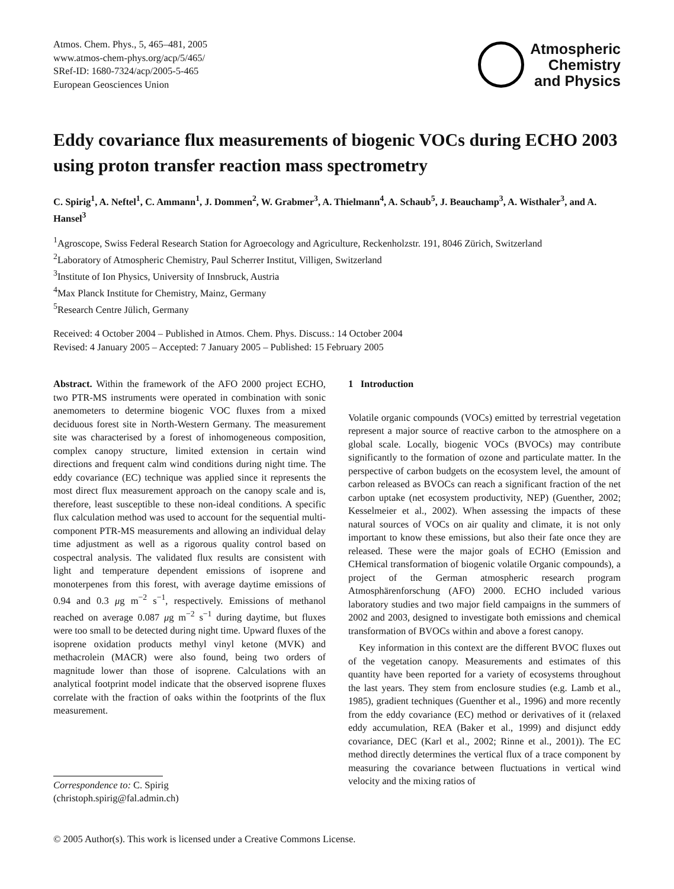Atmos. Chem. Phys., 5, 465–481, 2005
www.atmos-chem-phys.org/acp/5/465/
SRef-ID: 1680-7324/acp/2005-5-465
European Geosciences Union
Atmospheric
Chemistry
and Physics
Eddy covariance flux measurements of biogenic VOCs during ECHO 2003 using proton transfer reaction mass spectrometry
C. Spirig<sup>1</sup>, A. Neftel<sup>1</sup>, C. Ammann<sup>1</sup>, J. Dommen<sup>2</sup>, W. Grabmer<sup>3</sup>, A. Thielmann<sup>4</sup>, A. Schaub<sup>5</sup>, J. Beauchamp<sup>3</sup>, A. Wisthaler<sup>3</sup>, and A. Hansel<sup>3</sup>
<sup>1</sup> Agroscope, Swiss Federal Research Station for Agroecology and Agriculture, Reckenholzstr. 191, 8046 Zürich, Switzerland
<sup>2</sup> Laboratory of Atmospheric Chemistry, Paul Scherrer Institut, Villigen, Switzerland
<sup>3</sup> Institute of Ion Physics, University of Innsbruck, Austria
<sup>4</sup> Max Planck Institute for Chemistry, Mainz, Germany
<sup>5</sup> Research Centre Jülich, Germany
Received: 4 October 2004 – Published in Atmos. Chem. Phys. Discuss.: 14 October 2004
Revised: 4 January 2005 – Accepted: 7 January 2005 – Published: 15 February 2005
Abstract. Within the framework of the AFO 2000 project ECHO, two PTR-MS instruments were operated in combination with sonic anemometers to determine biogenic VOC fluxes from a mixed deciduous forest site in North-Western Germany. The measurement site was characterised by a forest of inhomogeneous composition, complex canopy structure, limited extension in certain wind directions and frequent calm wind conditions during night time. The eddy covariance (EC) technique was applied since it represents the most direct flux measurement approach on the canopy scale and is, therefore, least susceptible to these non-ideal conditions. A specific flux calculation method was used to account for the sequential multi-component PTR-MS measurements and allowing an individual delay time adjustment as well as a rigorous quality control based on cospectral analysis. The validated flux results are consistent with light and temperature dependent emissions of isoprene and monoterpenes from this forest, with average daytime emissions of 0.94 and 0.3 μg m<sup>−2</sup> s<sup>−1</sup>, respectively. Emissions of methanol reached on average 0.087 μg m<sup>−2</sup> s<sup>−1</sup> during daytime, but fluxes were too small to be detected during night time. Upward fluxes of the isoprene oxidation products methyl vinyl ketone (MVK) and methacrolein (MACR) were also found, being two orders of magnitude lower than those of isoprene. Calculations with an analytical footprint model indicate that the observed isoprene fluxes correlate with the fraction of oaks within the footprints of the flux measurement.
Correspondence to: C. Spirig
(christoph.spirig@fal.admin.ch)
1 Introduction
Volatile organic compounds (VOCs) emitted by terrestrial vegetation represent a major source of reactive carbon to the atmosphere on a global scale. Locally, biogenic VOCs (BVOCs) may contribute significantly to the formation of ozone and particulate matter. In the perspective of carbon budgets on the ecosystem level, the amount of carbon released as BVOCs can reach a significant fraction of the net carbon uptake (net ecosystem productivity, NEP) (Guenther, 2002; Kesselmeier et al., 2002). When assessing the impacts of these natural sources of VOCs on air quality and climate, it is not only important to know these emissions, but also their fate once they are released. These were the major goals of ECHO (Emission and CHemical transformation of biogenic volatile Organic compounds), a project of the German atmospheric research program Atmosphärenforschung (AFO) 2000. ECHO included various laboratory studies and two major field campaigns in the summers of 2002 and 2003, designed to investigate both emissions and chemical transformation of BVOCs within and above a forest canopy.
Key information in this context are the different BVOC fluxes out of the vegetation canopy. Measurements and estimates of this quantity have been reported for a variety of ecosystems throughout the last years. They stem from enclosure studies (e.g. Lamb et al., 1985), gradient techniques (Guenther et al., 1996) and more recently from the eddy covariance (EC) method or derivatives of it (relaxed eddy accumulation, REA (Baker et al., 1999) and disjunct eddy covariance, DEC (Karl et al., 2002; Rinne et al., 2001)). The EC method directly determines the vertical flux of a trace component by measuring the covariance between fluctuations in vertical wind velocity and the mixing ratios of
© 2005 Author(s). This work is licensed under a Creative Commons License.